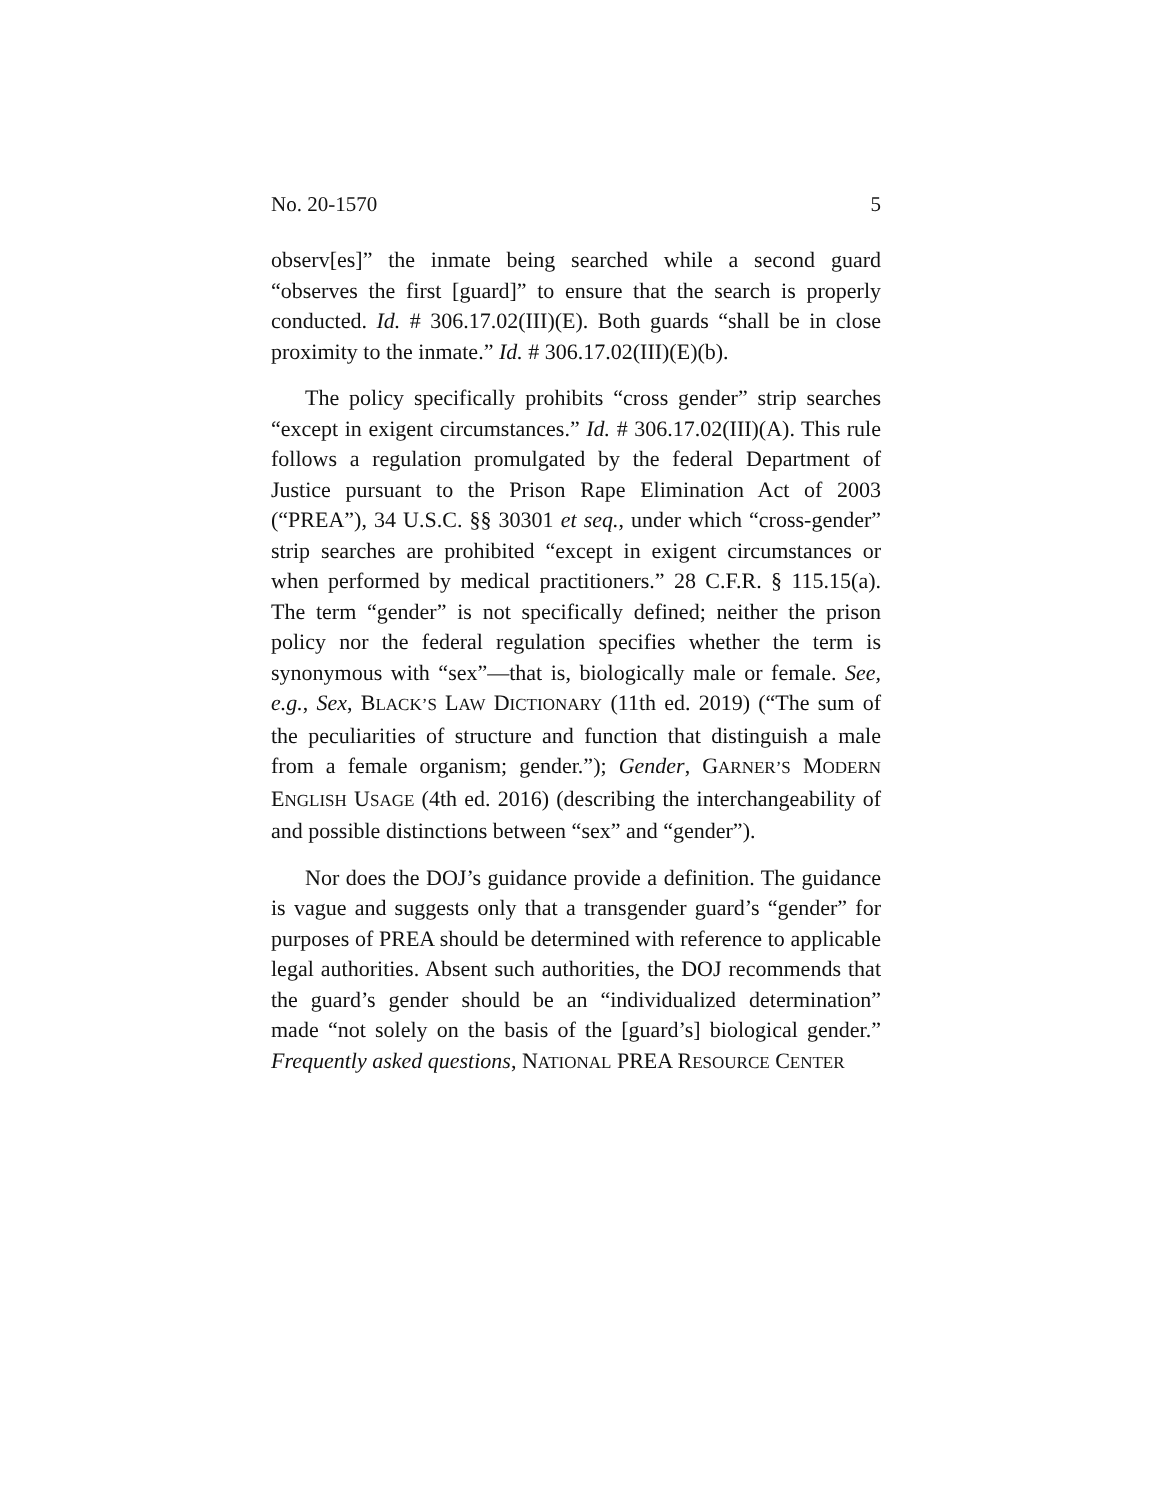No. 20-1570 5
observ[es]” the inmate being searched while a second guard “observes the first [guard]” to ensure that the search is properly conducted. Id. # 306.17.02(III)(E). Both guards “shall be in close proximity to the inmate.” Id. # 306.17.02(III)(E)(b).
The policy specifically prohibits “cross gender” strip searches “except in exigent circumstances.” Id. # 306.17.02(III)(A). This rule follows a regulation promulgated by the federal Department of Justice pursuant to the Prison Rape Elimination Act of 2003 (“PREA”), 34 U.S.C. §§ 30301 et seq., under which “cross-gender” strip searches are prohibited “except in exigent circumstances or when performed by medical practitioners.” 28 C.F.R. § 115.15(a). The term “gender” is not specifically defined; neither the prison policy nor the federal regulation specifies whether the term is synonymous with “sex”—that is, biologically male or female. See, e.g., Sex, BLACK’S LAW DICTIONARY (11th ed. 2019) (“The sum of the peculiarities of structure and function that distinguish a male from a female organism; gender.”); Gender, GARNER’S MODERN ENGLISH USAGE (4th ed. 2016) (describing the interchangeability of and possible distinctions between “sex” and “gender”).
Nor does the DOJ’s guidance provide a definition. The guidance is vague and suggests only that a transgender guard’s “gender” for purposes of PREA should be determined with reference to applicable legal authorities. Absent such authorities, the DOJ recommends that the guard’s gender should be an “individualized determination” made “not solely on the basis of the [guard’s] biological gender.” Frequently asked questions, NATIONAL PREA RESOURCE CENTER